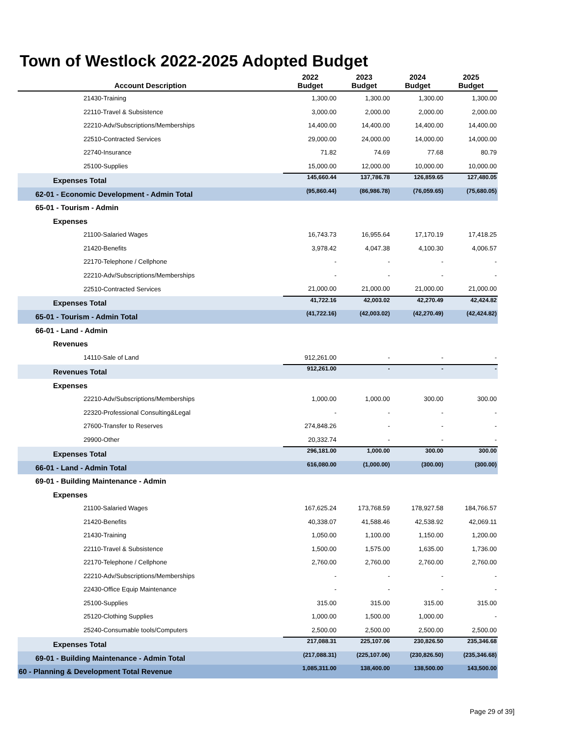Town of Westlock 2022-2025 Adopted Budget
| Account Description | 2022 Budget | 2023 Budget | 2024 Budget | 2025 Budget |
| --- | --- | --- | --- | --- |
| 21430-Training | 1,300.00 | 1,300.00 | 1,300.00 | 1,300.00 |
| 22110-Travel & Subsistence | 3,000.00 | 2,000.00 | 2,000.00 | 2,000.00 |
| 22210-Adv/Subscriptions/Memberships | 14,400.00 | 14,400.00 | 14,400.00 | 14,400.00 |
| 22510-Contracted Services | 29,000.00 | 24,000.00 | 14,000.00 | 14,000.00 |
| 22740-Insurance | 71.82 | 74.69 | 77.68 | 80.79 |
| 25100-Supplies | 15,000.00 | 12,000.00 | 10,000.00 | 10,000.00 |
| Expenses Total | 145,660.44 | 137,786.78 | 126,859.65 | 127,480.05 |
| 62-01 - Economic Development - Admin Total | (95,860.44) | (86,986.78) | (76,059.65) | (75,680.05) |
| 65-01 - Tourism - Admin | | | | |
| Expenses | | | | |
| 21100-Salaried Wages | 16,743.73 | 16,955.64 | 17,170.19 | 17,418.25 |
| 21420-Benefits | 3,978.42 | 4,047.38 | 4,100.30 | 4,006.57 |
| 22170-Telephone / Cellphone | - | - | - | - |
| 22210-Adv/Subscriptions/Memberships | - | - | - | - |
| 22510-Contracted Services | 21,000.00 | 21,000.00 | 21,000.00 | 21,000.00 |
| Expenses Total | 41,722.16 | 42,003.02 | 42,270.49 | 42,424.82 |
| 65-01 - Tourism - Admin Total | (41,722.16) | (42,003.02) | (42,270.49) | (42,424.82) |
| 66-01 - Land - Admin | | | | |
| Revenues | | | | |
| 14110-Sale of Land | 912,261.00 | - | - | - |
| Revenues Total | 912,261.00 | - | - | - |
| Expenses | | | | |
| 22210-Adv/Subscriptions/Memberships | 1,000.00 | 1,000.00 | 300.00 | 300.00 |
| 22320-Professional Consulting&Legal | - | - | - | - |
| 27600-Transfer to Reserves | 274,848.26 | - | - | - |
| 29900-Other | 20,332.74 | - | - | - |
| Expenses Total | 296,181.00 | 1,000.00 | 300.00 | 300.00 |
| 66-01 - Land - Admin Total | 616,080.00 | (1,000.00) | (300.00) | (300.00) |
| 69-01 - Building Maintenance - Admin | | | | |
| Expenses | | | | |
| 21100-Salaried Wages | 167,625.24 | 173,768.59 | 178,927.58 | 184,766.57 |
| 21420-Benefits | 40,338.07 | 41,588.46 | 42,538.92 | 42,069.11 |
| 21430-Training | 1,050.00 | 1,100.00 | 1,150.00 | 1,200.00 |
| 22110-Travel & Subsistence | 1,500.00 | 1,575.00 | 1,635.00 | 1,736.00 |
| 22170-Telephone / Cellphone | 2,760.00 | 2,760.00 | 2,760.00 | 2,760.00 |
| 22210-Adv/Subscriptions/Memberships | - | - | - | - |
| 22430-Office Equip Maintenance | - | - | - | - |
| 25100-Supplies | 315.00 | 315.00 | 315.00 | 315.00 |
| 25120-Clothing Supplies | 1,000.00 | 1,500.00 | 1,000.00 | - |
| 25240-Consumable tools/Computers | 2,500.00 | 2,500.00 | 2,500.00 | 2,500.00 |
| Expenses Total | 217,088.31 | 225,107.06 | 230,826.50 | 235,346.68 |
| 69-01 - Building Maintenance - Admin Total | (217,088.31) | (225,107.06) | (230,826.50) | (235,346.68) |
| 60 - Planning & Development Total Revenue | 1,085,311.00 | 138,400.00 | 138,500.00 | 143,500.00 |
Page 29 of 39]